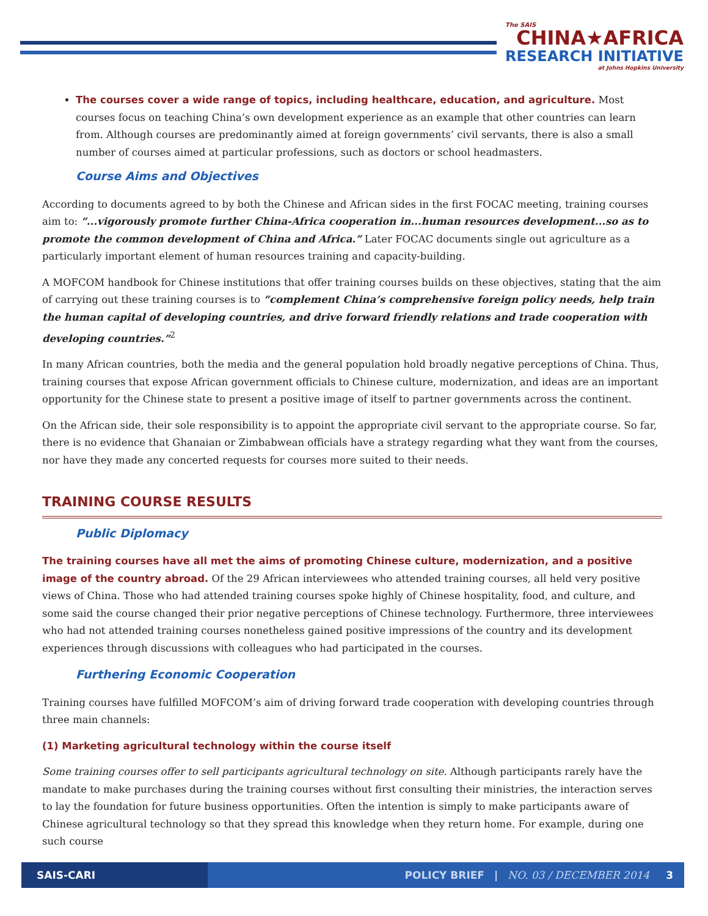The SAIS
CHINA★AFRICA
RESEARCH INITIATIVE
at Johns Hopkins University
The courses cover a wide range of topics, including healthcare, education, and agriculture. Most courses focus on teaching China’s own development experience as an example that other countries can learn from. Although courses are predominantly aimed at foreign governments’ civil servants, there is also a small number of courses aimed at particular professions, such as doctors or school headmasters.
Course Aims and Objectives
According to documents agreed to by both the Chinese and African sides in the first FOCAC meeting, training courses aim to: “...vigorously promote further China-Africa cooperation in...human resources development...so as to promote the common development of China and Africa.” Later FOCAC documents single out agriculture as a particularly important element of human resources training and capacity-building.
A MOFCOM handbook for Chinese institutions that offer training courses builds on these objectives, stating that the aim of carrying out these training courses is to “complement China’s comprehensive foreign policy needs, help train the human capital of developing countries, and drive forward friendly relations and trade cooperation with developing countries.”<sup>2</sup>
In many African countries, both the media and the general population hold broadly negative perceptions of China. Thus, training courses that expose African government officials to Chinese culture, modernization, and ideas are an important opportunity for the Chinese state to present a positive image of itself to partner governments across the continent.
On the African side, their sole responsibility is to appoint the appropriate civil servant to the appropriate course. So far, there is no evidence that Ghanaian or Zimbabwean officials have a strategy regarding what they want from the courses, nor have they made any concerted requests for courses more suited to their needs.
TRAINING COURSE RESULTS
Public Diplomacy
The training courses have all met the aims of promoting Chinese culture, modernization, and a positive image of the country abroad. Of the 29 African interviewees who attended training courses, all held very positive views of China. Those who had attended training courses spoke highly of Chinese hospitality, food, and culture, and some said the course changed their prior negative perceptions of Chinese technology. Furthermore, three interviewees who had not attended training courses nonetheless gained positive impressions of the country and its development experiences through discussions with colleagues who had participated in the courses.
Furthering Economic Cooperation
Training courses have fulfilled MOFCOM’s aim of driving forward trade cooperation with developing countries through three main channels:
(1) Marketing agricultural technology within the course itself
Some training courses offer to sell participants agricultural technology on site. Although participants rarely have the mandate to make purchases during the training courses without first consulting their ministries, the interaction serves to lay the foundation for future business opportunities. Often the intention is simply to make participants aware of Chinese agricultural technology so that they spread this knowledge when they return home. For example, during one such course
SAIS-CARI
POLICY BRIEF | NO. 03 / DECEMBER 2014 3